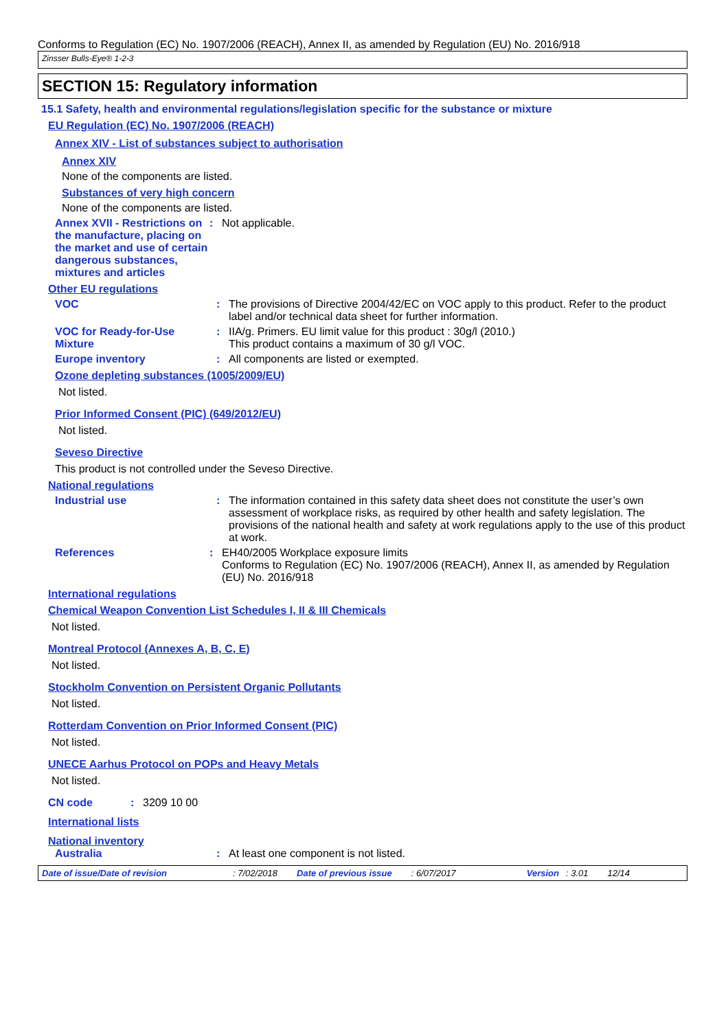Conforms to Regulation (EC) No. 1907/2006 (REACH), Annex II, as amended by Regulation (EU) No. 2016/918
Zinsser Bulls-Eye® 1-2-3
SECTION 15: Regulatory information
15.1 Safety, health and environmental regulations/legislation specific for the substance or mixture
EU Regulation (EC) No. 1907/2006 (REACH)
Annex XIV - List of substances subject to authorisation
Annex XIV
None of the components are listed.
Substances of very high concern
None of the components are listed.
Annex XVII - Restrictions on the manufacture, placing on the market and use of certain dangerous substances, mixtures and articles
: Not applicable.
Other EU regulations
VOC : The provisions of Directive 2004/42/EC on VOC apply to this product. Refer to the product label and/or technical data sheet for further information.
VOC for Ready-for-Use Mixture
: IIA/g. Primers. EU limit value for this product : 30g/l (2010.)
This product contains a maximum of 30 g/l VOC.
Europe inventory : All components are listed or exempted.
Ozone depleting substances (1005/2009/EU)
Not listed.
Prior Informed Consent (PIC) (649/2012/EU)
Not listed.
Seveso Directive
This product is not controlled under the Seveso Directive.
National regulations
Industrial use : The information contained in this safety data sheet does not constitute the user’s own assessment of workplace risks, as required by other health and safety legislation. The provisions of the national health and safety at work regulations apply to the use of this product at work.
References : EH40/2005 Workplace exposure limits
Conforms to Regulation (EC) No. 1907/2006 (REACH), Annex II, as amended by Regulation (EU) No. 2016/918
International regulations
Chemical Weapon Convention List Schedules I, II & III Chemicals
Not listed.
Montreal Protocol (Annexes A, B, C, E)
Not listed.
Stockholm Convention on Persistent Organic Pollutants
Not listed.
Rotterdam Convention on Prior Informed Consent (PIC)
Not listed.
UNECE Aarhus Protocol on POPs and Heavy Metals
Not listed.
CN code : 3209 10 00
International lists
National inventory
Australia : At least one component is not listed.
Date of issue/Date of revision: 7/02/2018 Date of previous issue: 6/07/2017 Version: 3.01 12/14